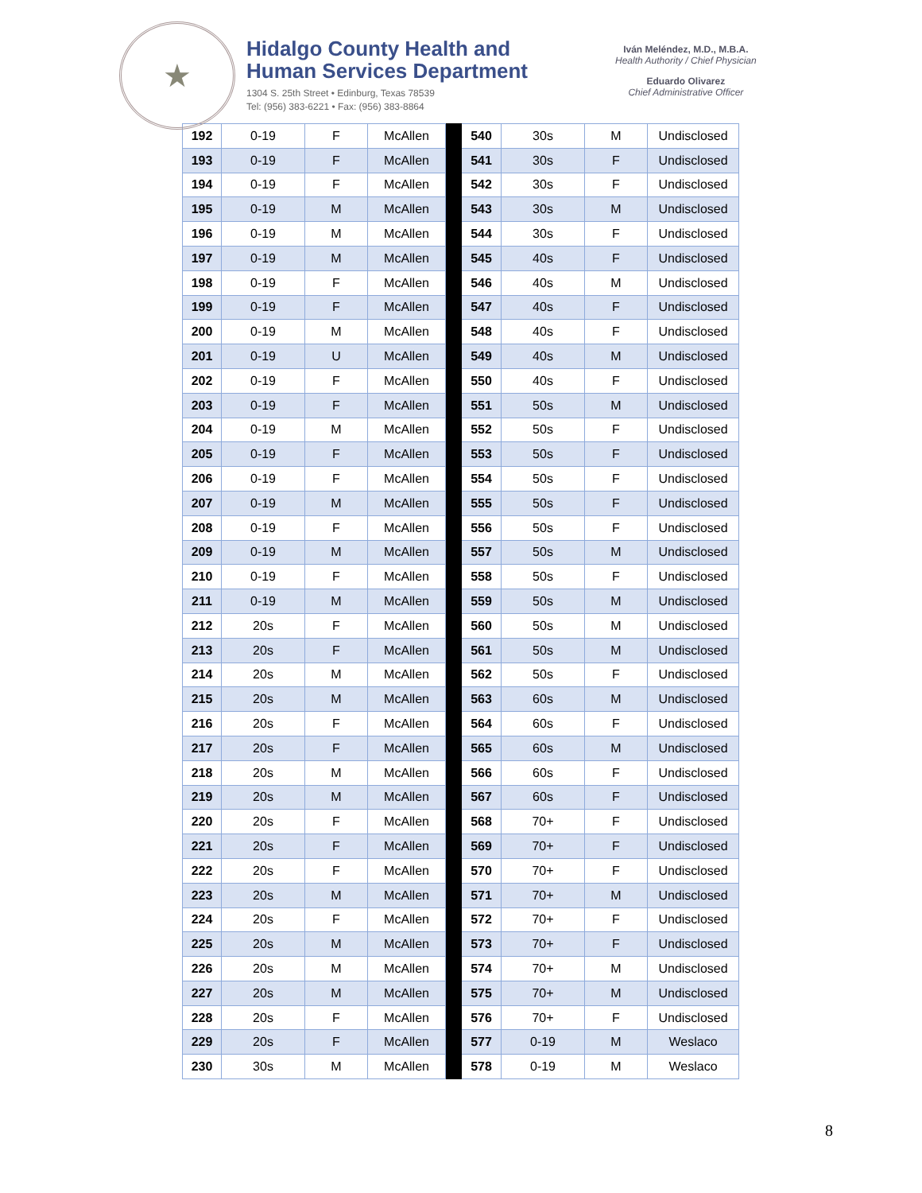★
Hidalgo County Health and
Human Services Department
1304 S. 25th Street • Edinburg, Texas 78539
Tel: (956) 383-6221 • Fax: (956) 383-8864
Iván Meléndez, M.D., M.B.A.
Health Authority / Chief Physician
Eduardo Olivarez
Chief Administrative Officer
| 192 | 0-19 | F | McAllen | | 540 | 30s | M | Undisclosed |
| 193 | 0-19 | F | McAllen | | 541 | 30s | F | Undisclosed |
| 194 | 0-19 | F | McAllen | | 542 | 30s | F | Undisclosed |
| 195 | 0-19 | M | McAllen | | 543 | 30s | M | Undisclosed |
| 196 | 0-19 | M | McAllen | | 544 | 30s | F | Undisclosed |
| 197 | 0-19 | M | McAllen | | 545 | 40s | F | Undisclosed |
| 198 | 0-19 | F | McAllen | | 546 | 40s | M | Undisclosed |
| 199 | 0-19 | F | McAllen | | 547 | 40s | F | Undisclosed |
| 200 | 0-19 | M | McAllen | | 548 | 40s | F | Undisclosed |
| 201 | 0-19 | U | McAllen | | 549 | 40s | M | Undisclosed |
| 202 | 0-19 | F | McAllen | | 550 | 40s | F | Undisclosed |
| 203 | 0-19 | F | McAllen | | 551 | 50s | M | Undisclosed |
| 204 | 0-19 | M | McAllen | | 552 | 50s | F | Undisclosed |
| 205 | 0-19 | F | McAllen | | 553 | 50s | F | Undisclosed |
| 206 | 0-19 | F | McAllen | | 554 | 50s | F | Undisclosed |
| 207 | 0-19 | M | McAllen | | 555 | 50s | F | Undisclosed |
| 208 | 0-19 | F | McAllen | | 556 | 50s | F | Undisclosed |
| 209 | 0-19 | M | McAllen | | 557 | 50s | M | Undisclosed |
| 210 | 0-19 | F | McAllen | | 558 | 50s | F | Undisclosed |
| 211 | 0-19 | M | McAllen | | 559 | 50s | M | Undisclosed |
| 212 | 20s | F | McAllen | | 560 | 50s | M | Undisclosed |
| 213 | 20s | F | McAllen | | 561 | 50s | M | Undisclosed |
| 214 | 20s | M | McAllen | | 562 | 50s | F | Undisclosed |
| 215 | 20s | M | McAllen | | 563 | 60s | M | Undisclosed |
| 216 | 20s | F | McAllen | | 564 | 60s | F | Undisclosed |
| 217 | 20s | F | McAllen | | 565 | 60s | M | Undisclosed |
| 218 | 20s | M | McAllen | | 566 | 60s | F | Undisclosed |
| 219 | 20s | M | McAllen | | 567 | 60s | F | Undisclosed |
| 220 | 20s | F | McAllen | | 568 | 70+ | F | Undisclosed |
| 221 | 20s | F | McAllen | | 569 | 70+ | F | Undisclosed |
| 222 | 20s | F | McAllen | | 570 | 70+ | F | Undisclosed |
| 223 | 20s | M | McAllen | | 571 | 70+ | M | Undisclosed |
| 224 | 20s | F | McAllen | | 572 | 70+ | F | Undisclosed |
| 225 | 20s | M | McAllen | | 573 | 70+ | F | Undisclosed |
| 226 | 20s | M | McAllen | | 574 | 70+ | M | Undisclosed |
| 227 | 20s | M | McAllen | | 575 | 70+ | M | Undisclosed |
| 228 | 20s | F | McAllen | | 576 | 70+ | F | Undisclosed |
| 229 | 20s | F | McAllen | | 577 | 0-19 | M | Weslaco |
| 230 | 30s | M | McAllen | | 578 | 0-19 | M | Weslaco |
8